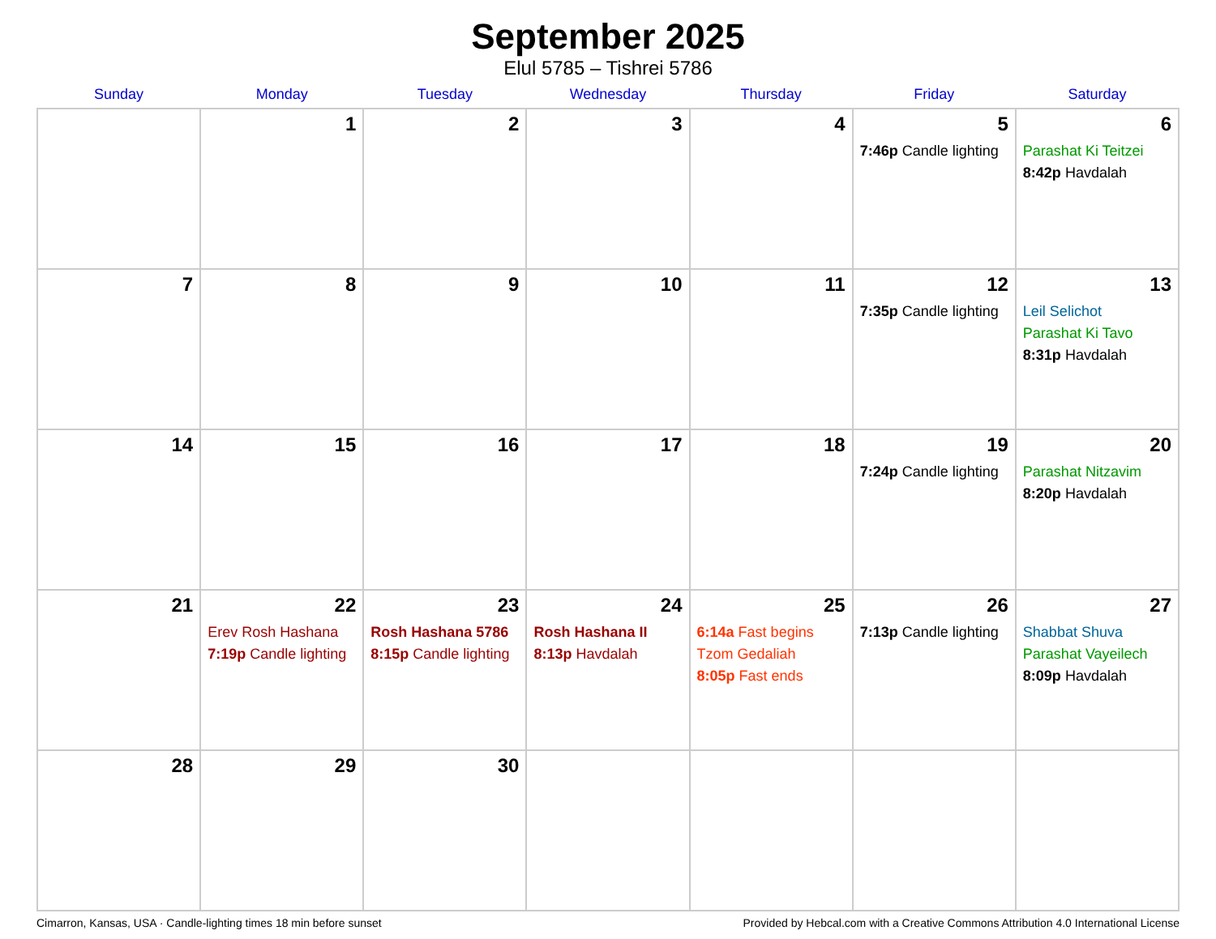September 2025
Elul 5785 – Tishrei 5786
| Sunday | Monday | Tuesday | Wednesday | Thursday | Friday | Saturday |
| --- | --- | --- | --- | --- | --- | --- |
| | 1 | 2 | 3 | 4 | 5 7:46p Candle lighting | 6 Parashat Ki Teitzei 8:42p Havdalah |
| 7 | 8 | 9 | 10 | 11 | 12 7:35p Candle lighting | 13 Leil Selichot Parashat Ki Tavo 8:31p Havdalah |
| 14 | 15 | 16 | 17 | 18 | 19 7:24p Candle lighting | 20 Parashat Nitzavim 8:20p Havdalah |
| 21 | 22 Erev Rosh Hashana 7:19p Candle lighting | 23 Rosh Hashana 5786 8:15p Candle lighting | 24 Rosh Hashana II 8:13p Havdalah | 25 6:14a Fast begins Tzom Gedaliah 8:05p Fast ends | 26 7:13p Candle lighting | 27 Shabbat Shuva Parashat Vayeilech 8:09p Havdalah |
| 28 | 29 | 30 | | | | |
Cimarron, Kansas, USA · Candle-lighting times 18 min before sunset Provided by Hebcal.com with a Creative Commons Attribution 4.0 International License